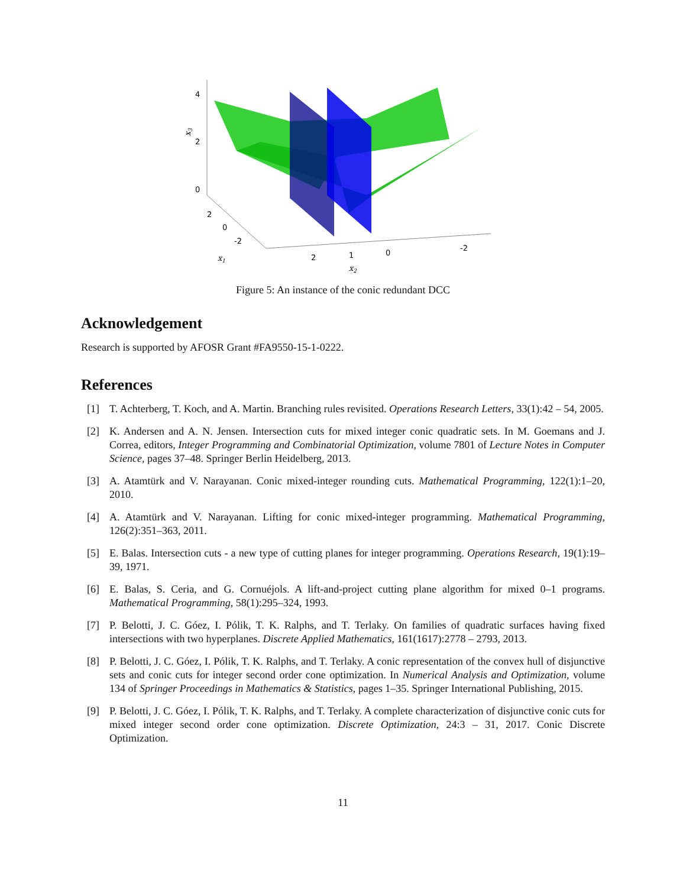4
2
0
2
0
-2
2
1
0
-2
x1
x2
x3
Figure 5: An instance of the conic redundant DCC
Acknowledgement
Research is supported by AFOSR Grant #FA9550-15-1-0222.
References
[1] T. Achterberg, T. Koch, and A. Martin. Branching rules revisited. Operations Research Letters, 33(1):42 – 54, 2005.
[2] K. Andersen and A. N. Jensen. Intersection cuts for mixed integer conic quadratic sets. In M. Goemans and J. Correa, editors, Integer Programming and Combinatorial Optimization, volume 7801 of Lecture Notes in Computer Science, pages 37–48. Springer Berlin Heidelberg, 2013.
[3] A. Atamtürk and V. Narayanan. Conic mixed-integer rounding cuts. Mathematical Programming, 122(1):1–20, 2010.
[4] A. Atamtürk and V. Narayanan. Lifting for conic mixed-integer programming. Mathematical Programming, 126(2):351–363, 2011.
[5] E. Balas. Intersection cuts - a new type of cutting planes for integer programming. Operations Research, 19(1):19–39, 1971.
[6] E. Balas, S. Ceria, and G. Cornuéjols. A lift-and-project cutting plane algorithm for mixed 0–1 programs. Mathematical Programming, 58(1):295–324, 1993.
[7] P. Belotti, J. C. Góez, I. Pólik, T. K. Ralphs, and T. Terlaky. On families of quadratic surfaces having fixed intersections with two hyperplanes. Discrete Applied Mathematics, 161(1617):2778 – 2793, 2013.
[8] P. Belotti, J. C. Góez, I. Pólik, T. K. Ralphs, and T. Terlaky. A conic representation of the convex hull of disjunctive sets and conic cuts for integer second order cone optimization. In Numerical Analysis and Optimization, volume 134 of Springer Proceedings in Mathematics & Statistics, pages 1–35. Springer International Publishing, 2015.
[9] P. Belotti, J. C. Góez, I. Pólik, T. K. Ralphs, and T. Terlaky. A complete characterization of disjunctive conic cuts for mixed integer second order cone optimization. Discrete Optimization, 24:3 – 31, 2017. Conic Discrete Optimization.
11